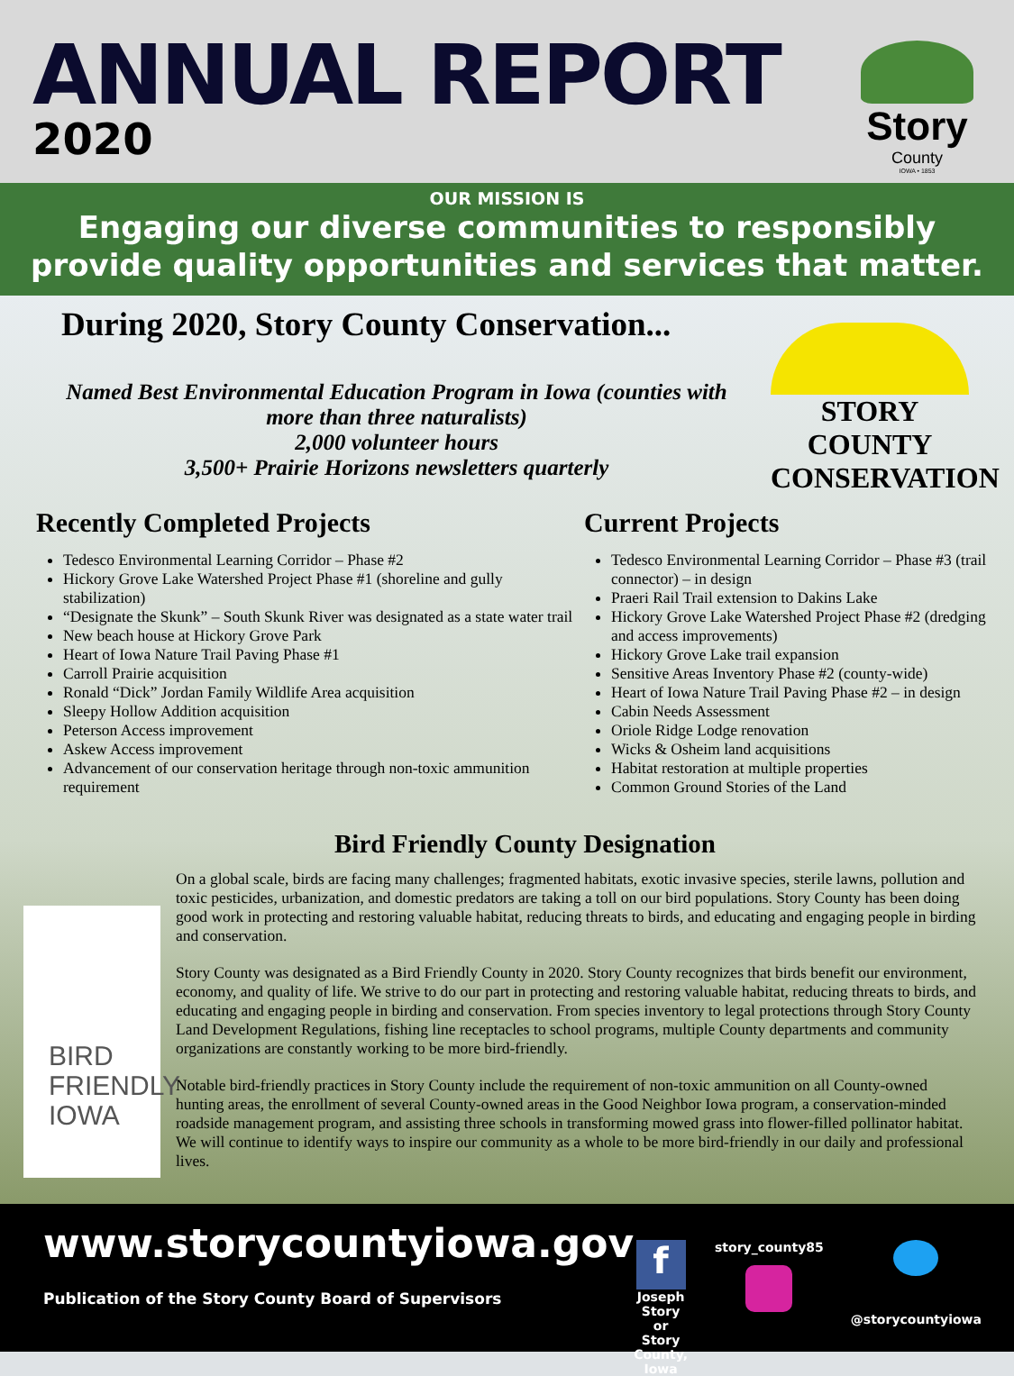ANNUAL REPORT
2020
Story
County
IOWA • 1853
OUR MISSION IS
Engaging our diverse communities to responsibly
provide quality opportunities and services that matter.
During 2020, Story County Conservation...
Named Best Environmental Education Program in Iowa (counties with more than three naturalists)
2,000 volunteer hours
3,500+ Prairie Horizons newsletters quarterly
STORY COUNTY
CONSERVATION
Recently Completed Projects
Tedesco Environmental Learning Corridor – Phase #2
Hickory Grove Lake Watershed Project Phase #1 (shoreline and gully stabilization)
“Designate the Skunk” – South Skunk River was designated as a state water trail
New beach house at Hickory Grove Park
Heart of Iowa Nature Trail Paving Phase #1
Carroll Prairie acquisition
Ronald “Dick” Jordan Family Wildlife Area acquisition
Sleepy Hollow Addition acquisition
Peterson Access improvement
Askew Access improvement
Advancement of our conservation heritage through non-toxic ammunition requirement
Current Projects
Tedesco Environmental Learning Corridor – Phase #3 (trail connector) – in design
Praeri Rail Trail extension to Dakins Lake
Hickory Grove Lake Watershed Project Phase #2 (dredging and access improvements)
Hickory Grove Lake trail expansion
Sensitive Areas Inventory Phase #2 (county-wide)
Heart of Iowa Nature Trail Paving Phase #2 – in design
Cabin Needs Assessment
Oriole Ridge Lodge renovation
Wicks & Osheim land acquisitions
Habitat restoration at multiple properties
Common Ground Stories of the Land
Bird Friendly County Designation
BIRD
FRIENDLY
IOWA
On a global scale, birds are facing many challenges; fragmented habitats, exotic invasive species, sterile lawns, pollution and toxic pesticides, urbanization, and domestic predators are taking a toll on our bird populations. Story County has been doing good work in protecting and restoring valuable habitat, reducing threats to birds, and educating and engaging people in birding and conservation.
Story County was designated as a Bird Friendly County in 2020. Story County recognizes that birds benefit our environment, economy, and quality of life. We strive to do our part in protecting and restoring valuable habitat, reducing threats to birds, and educating and engaging people in birding and conservation. From species inventory to legal protections through Story County Land Development Regulations, fishing line receptacles to school programs, multiple County departments and community organizations are constantly working to be more bird-friendly.
Notable bird-friendly practices in Story County include the requirement of non-toxic ammunition on all County-owned hunting areas, the enrollment of several County-owned areas in the Good Neighbor Iowa program, a conservation-minded roadside management program, and assisting three schools in transforming mowed grass into flower-filled pollinator habitat. We will continue to identify ways to inspire our community as a whole to be more bird-friendly in our daily and professional lives.
www.storycountyiowa.gov
Publication of the Story County Board of Supervisors
f
Joseph Story or
Story County, Iowa
story_county85 @storycountyiowa